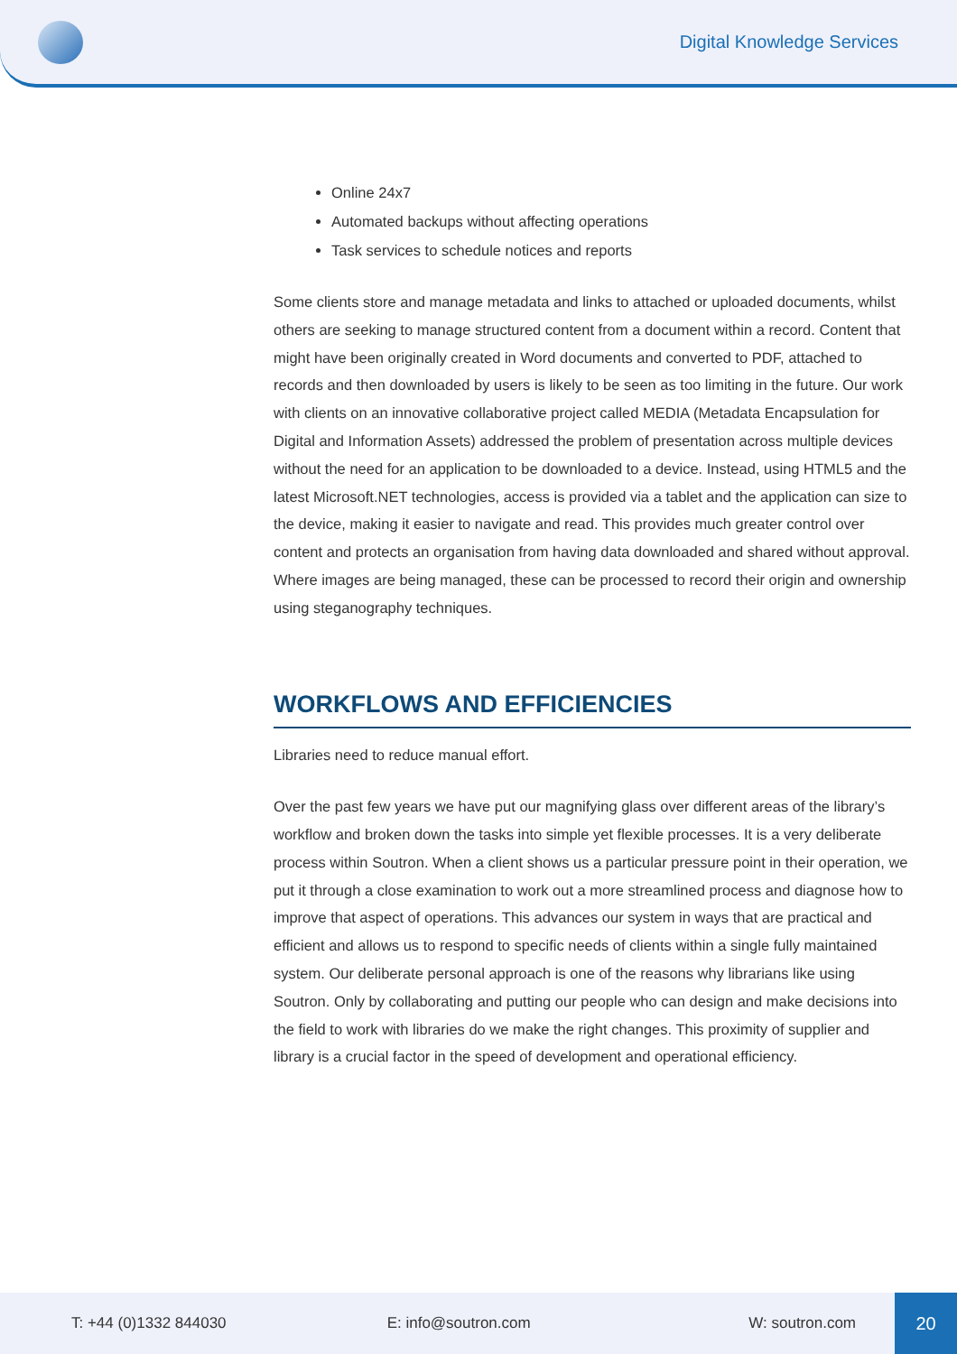Digital Knowledge Services
Online 24x7
Automated backups without affecting operations
Task services to schedule notices and reports
Some clients store and manage metadata and links to attached or uploaded documents, whilst others are seeking to manage structured content from a document within a record. Content that might have been originally created in Word documents and converted to PDF, attached to records and then downloaded by users is likely to be seen as too limiting in the future. Our work with clients on an innovative collaborative project called MEDIA (Metadata Encapsulation for Digital and Information Assets) addressed the problem of presentation across multiple devices without the need for an application to be downloaded to a device. Instead, using HTML5 and the latest Microsoft.NET technologies, access is provided via a tablet and the application can size to the device, making it easier to navigate and read. This provides much greater control over content and protects an organisation from having data downloaded and shared without approval. Where images are being managed, these can be processed to record their origin and ownership using steganography techniques.
WORKFLOWS AND EFFICIENCIES
Libraries need to reduce manual effort.
Over the past few years we have put our magnifying glass over different areas of the library’s workflow and broken down the tasks into simple yet flexible processes. It is a very deliberate process within Soutron. When a client shows us a particular pressure point in their operation, we put it through a close examination to work out a more streamlined process and diagnose how to improve that aspect of operations. This advances our system in ways that are practical and efficient and allows us to respond to specific needs of clients within a single fully maintained system. Our deliberate personal approach is one of the reasons why librarians like using Soutron. Only by collaborating and putting our people who can design and make decisions into the field to work with libraries do we make the right changes. This proximity of supplier and library is a crucial factor in the speed of development and operational efficiency.
T: +44 (0)1332 844030 E: info@soutron.com W: soutron.com
20